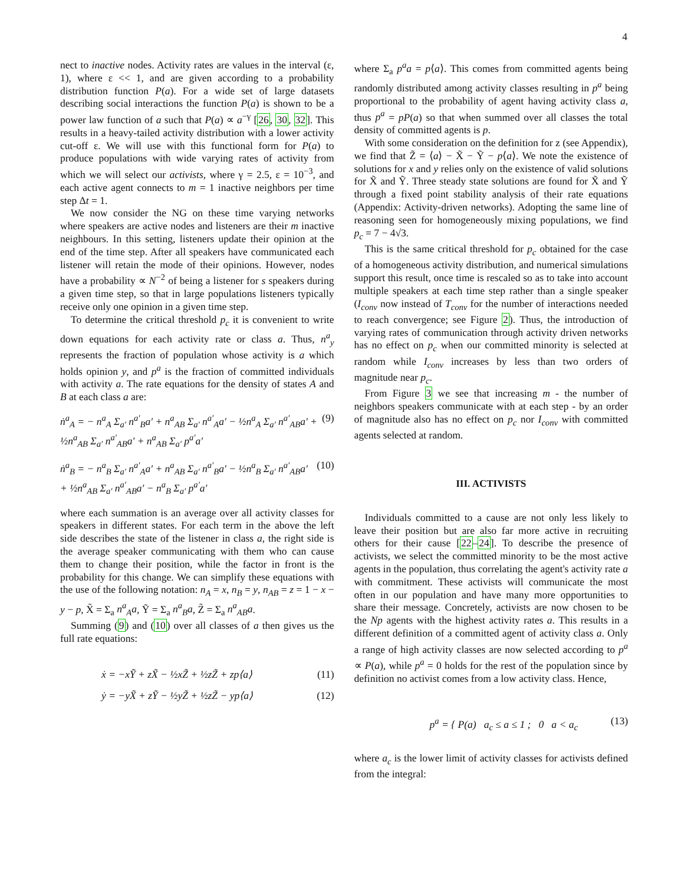4
nect to inactive nodes. Activity rates are values in the interval (ε, 1), where ε << 1, and are given according to a probability distribution function P(a). For a wide set of large datasets describing social interactions the function P(a) is shown to be a power law function of a such that P(a) ∝ a<sup>−γ</sup> [26, 30, 32]. This results in a heavy-tailed activity distribution with a lower activity cut-off ε. We will use with this functional form for P(a) to produce populations with wide varying rates of activity from which we will select our activists, where γ = 2.5, ε = 10<sup>−3</sup>, and each active agent connects to m = 1 inactive neighbors per time step Δt = 1.
We now consider the NG on these time varying networks where speakers are active nodes and listeners are their m inactive neighbours. In this setting, listeners update their opinion at the end of the time step. After all speakers have communicated each listener will retain the mode of their opinions. However, nodes have a probability ∝ N<sup>−2</sup> of being a listener for s speakers during a given time step, so that in large populations listeners typically receive only one opinion in a given time step.
To determine the critical threshold p<sub>c</sub> it is convenient to write down equations for each activity rate or class a. Thus, n<sup>a</sup><sub>y</sub> represents the fraction of population whose activity is a which holds opinion y, and p<sup>a</sup> is the fraction of committed individuals with activity a. The rate equations for the density of states A and B at each class a are:
ṅ<sup>a</sup><sub>A</sub> = − n<sup>a</sup><sub>A</sub> Σ<sub>a′</sub> n<sup>a′</sup><sub>B</sub>a′ + n<sup>a</sup><sub>AB</sub> Σ<sub>a′</sub> n<sup>a′</sup><sub>A</sub>a′ − ½n<sup>a</sup><sub>A</sub> Σ<sub>a′</sub> n<sup>a′</sup><sub>AB</sub>a′ + ½n<sup>a</sup><sub>AB</sub> Σ<sub>a′</sub> n<sup>a′</sup><sub>AB</sub>a′ + n<sup>a</sup><sub>AB</sub> Σ<sub>a′</sub> p<sup>a′</sup>a′ (9)
ṅ<sup>a</sup><sub>B</sub> = − n<sup>a</sup><sub>B</sub> Σ<sub>a′</sub> n<sup>a′</sup><sub>A</sub>a′ + n<sup>a</sup><sub>AB</sub> Σ<sub>a′</sub> n<sup>a′</sup><sub>B</sub>a′ − ½n<sup>a</sup><sub>B</sub> Σ<sub>a′</sub> n<sup>a′</sup><sub>AB</sub>a′ + ½n<sup>a</sup><sub>AB</sub> Σ<sub>a′</sub> n<sup>a′</sup><sub>AB</sub>a′ − n<sup>a</sup><sub>B</sub> Σ<sub>a′</sub> p<sup>a′</sup>a′ (10)
where each summation is an average over all activity classes for speakers in different states. For each term in the above the left side describes the state of the listener in class a, the right side is the average speaker communicating with them who can cause them to change their position, while the factor in front is the probability for this change. We can simplify these equations with the use of the following notation: n<sub>A</sub> = x, n<sub>B</sub> = y, n<sub>AB</sub> = z = 1 − x − y − p, X̃ = Σ<sub>a</sub> n<sup>a</sup><sub>A</sub>a, Ỹ = Σ<sub>a</sub> n<sup>a</sup><sub>B</sub>a, Z̃ = Σ<sub>a</sub> n<sup>a</sup><sub>AB</sub>a.
Summing (9) and (10) over all classes of a then gives us the full rate equations:
ẋ = −xỸ + zX̃ − ½xZ̃ + ½zZ̃ + zp⟨a⟩ (11)
ẏ = −yX̃ + zỸ − ½yZ̃ + ½zZ̃ − yp⟨a⟩ (12)
where Σ<sub>a</sub> p<sup>a</sup>a = p⟨a⟩. This comes from committed agents being randomly distributed among activity classes resulting in p<sup>a</sup> being proportional to the probability of agent having activity class a, thus p<sup>a</sup> = pP(a) so that when summed over all classes the total density of committed agents is p.
With some consideration on the definition for z (see Appendix), we find that Z̃ = ⟨a⟩ − X̃ − Ỹ − p⟨a⟩. We note the existence of solutions for x and y relies only on the existence of valid solutions for X̃ and Ỹ. Three steady state solutions are found for X̃ and Ỹ through a fixed point stability analysis of their rate equations (Appendix: Activity-driven networks). Adopting the same line of reasoning seen for homogeneously mixing populations, we find p<sub>c</sub> = 7 − 4√3.
This is the same critical threshold for p<sub>c</sub> obtained for the case of a homogeneous activity distribution, and numerical simulations support this result, once time is rescaled so as to take into account multiple speakers at each time step rather than a single speaker (I<sub>conv</sub> now instead of T<sub>conv</sub> for the number of interactions needed to reach convergence; see Figure 2). Thus, the introduction of varying rates of communication through activity driven networks has no effect on p<sub>c</sub> when our committed minority is selected at random while I<sub>conv</sub> increases by less than two orders of magnitude near p<sub>c</sub>.
From Figure 3 we see that increasing m - the number of neighbors speakers communicate with at each step - by an order of magnitude also has no effect on p<sub>c</sub> nor I<sub>conv</sub> with committed agents selected at random.
III. ACTIVISTS
Individuals committed to a cause are not only less likely to leave their position but are also far more active in recruiting others for their cause [22–24]. To describe the presence of activists, we select the committed minority to be the most active agents in the population, thus correlating the agent's activity rate a with commitment. These activists will communicate the most often in our population and have many more opportunities to share their message. Concretely, activists are now chosen to be the Np agents with the highest activity rates a. This results in a different definition of a committed agent of activity class a. Only a range of high activity classes are now selected according to p<sup>a</sup> ∝ P(a), while p<sup>a</sup> = 0 holds for the rest of the population since by definition no activist comes from a low activity class. Hence,
p<sup>a</sup> = { P(a) a<sub>c</sub> ≤ a ≤ 1 ; 0 a < a<sub>c</sub> (13)
where a<sub>c</sub> is the lower limit of activity classes for activists defined from the integral: